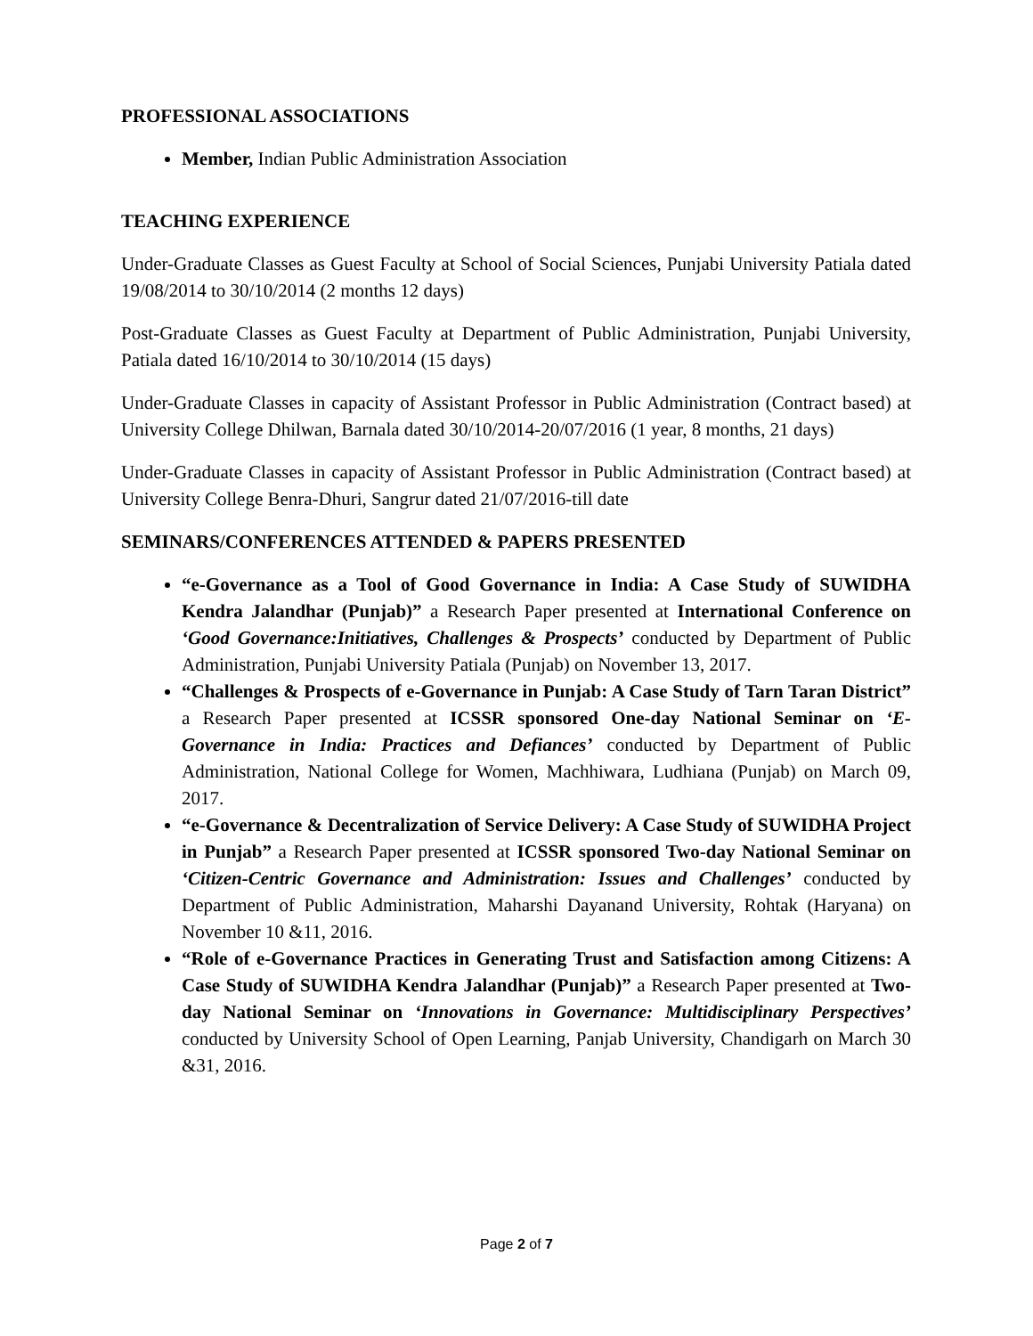PROFESSIONAL ASSOCIATIONS
Member, Indian Public Administration Association
TEACHING EXPERIENCE
Under-Graduate Classes as Guest Faculty at School of Social Sciences, Punjabi University Patiala dated 19/08/2014 to 30/10/2014 (2 months 12 days)
Post-Graduate Classes as Guest Faculty at Department of Public Administration, Punjabi University, Patiala dated 16/10/2014 to 30/10/2014 (15 days)
Under-Graduate Classes in capacity of Assistant Professor in Public Administration (Contract based) at University College Dhilwan, Barnala dated 30/10/2014-20/07/2016 (1 year, 8 months, 21 days)
Under-Graduate Classes in capacity of Assistant Professor in Public Administration (Contract based) at University College Benra-Dhuri, Sangrur dated 21/07/2016-till date
SEMINARS/CONFERENCES ATTENDED & PAPERS PRESENTED
“e-Governance as a Tool of Good Governance in India: A Case Study of SUWIDHA Kendra Jalandhar (Punjab)” a Research Paper presented at International Conference on ‘Good Governance:Initiatives, Challenges & Prospects’ conducted by Department of Public Administration, Punjabi University Patiala (Punjab) on November 13, 2017.
“Challenges & Prospects of e-Governance in Punjab: A Case Study of Tarn Taran District” a Research Paper presented at ICSSR sponsored One-day National Seminar on ‘E-Governance in India: Practices and Defiances’ conducted by Department of Public Administration, National College for Women, Machhiwara, Ludhiana (Punjab) on March 09, 2017.
“e-Governance & Decentralization of Service Delivery: A Case Study of SUWIDHA Project in Punjab” a Research Paper presented at ICSSR sponsored Two-day National Seminar on ‘Citizen-Centric Governance and Administration: Issues and Challenges’ conducted by Department of Public Administration, Maharshi Dayanand University, Rohtak (Haryana) on November 10 &11, 2016.
“Role of e-Governance Practices in Generating Trust and Satisfaction among Citizens: A Case Study of SUWIDHA Kendra Jalandhar (Punjab)” a Research Paper presented at Two-day National Seminar on ‘Innovations in Governance: Multidisciplinary Perspectives’ conducted by University School of Open Learning, Panjab University, Chandigarh on March 30 &31, 2016.
Page 2 of 7